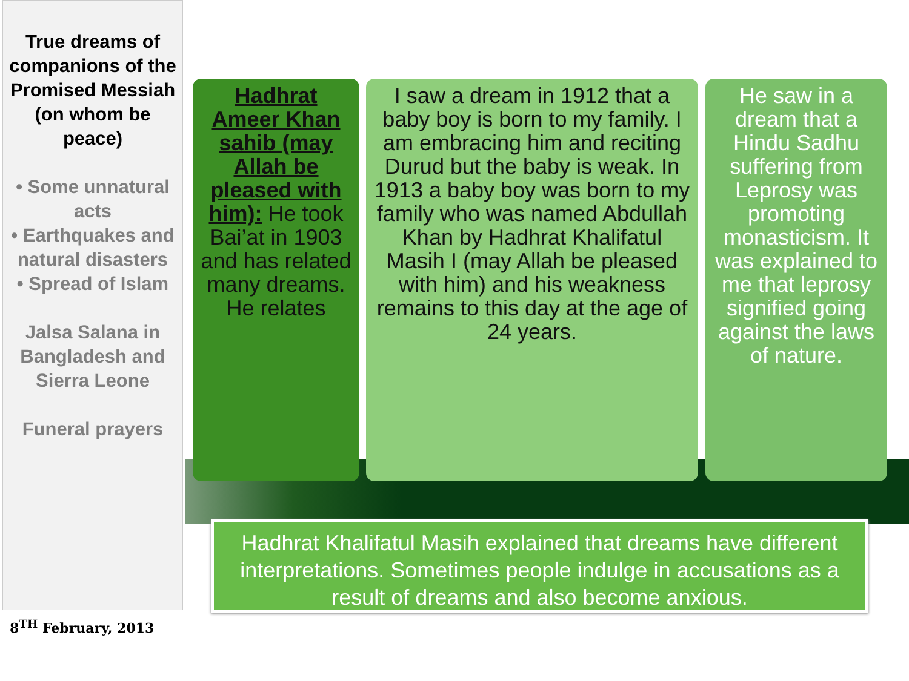True dreams of companions of the Promised Messiah (on whom be peace)
• Some unnatural acts
• Earthquakes and natural disasters
• Spread of Islam
Jalsa Salana in Bangladesh and Sierra Leone
Funeral prayers
Hadhrat Ameer Khan sahib (may Allah be pleased with him): He took Bai’at in 1903 and has related many dreams. He relates
I saw a dream in 1912 that a baby boy is born to my family. I am embracing him and reciting Durud but the baby is weak. In 1913 a baby boy was born to my family who was named Abdullah Khan by Hadhrat Khalifatul Masih I (may Allah be pleased with him) and his weakness remains to this day at the age of 24 years.
He saw in a dream that a Hindu Sadhu suffering from Leprosy was promoting monasticism. It was explained to me that leprosy signified going against the laws of nature.
Hadhrat Khalifatul Masih explained that dreams have different interpretations. Sometimes people indulge in accusations as a result of dreams and also become anxious.
8<sup>TH</sup> February, 2013